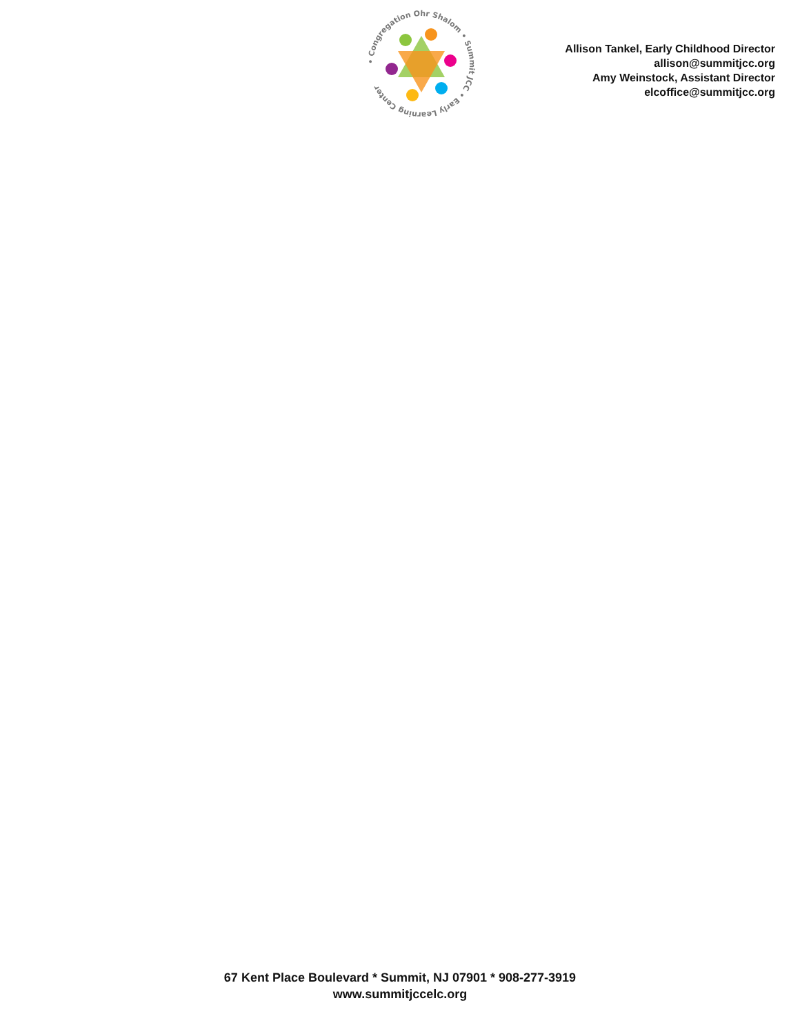• Congregation Ohr Shalom • Summit JCC • Early Learning Center
Allison Tankel, Early Childhood Director
allison@summitjcc.org
Amy Weinstock, Assistant Director
elcoffice@summitjcc.org
67 Kent Place Boulevard * Summit, NJ 07901 * 908-277-3919
www.summitjccelc.org